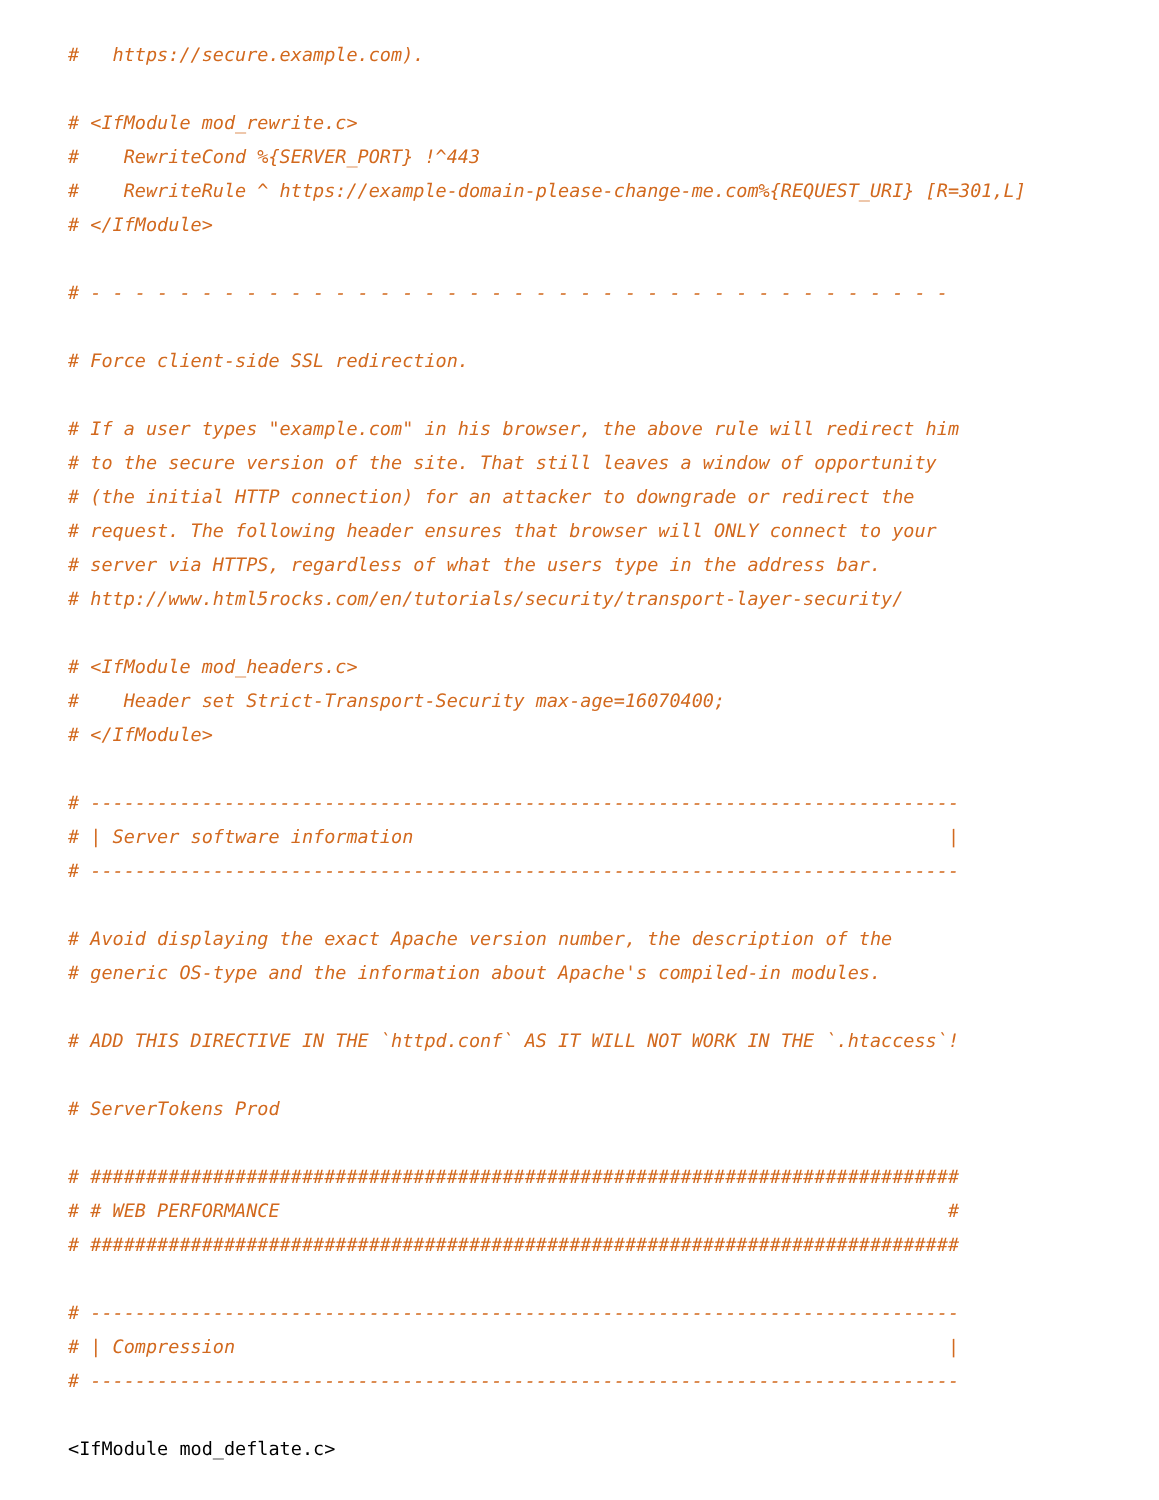#   https://secure.example.com).

# <IfModule mod_rewrite.c>
#    RewriteCond %{SERVER_PORT} !^443
#    RewriteRule ^ https://example-domain-please-change-me.com%{REQUEST_URI} [R=301,L]
# </IfModule>

# - - - - - - - - - - - - - - - - - - - - - - - - - - - - - - - - - - - - - - -

# Force client-side SSL redirection.

# If a user types "example.com" in his browser, the above rule will redirect him
# to the secure version of the site. That still leaves a window of opportunity
# (the initial HTTP connection) for an attacker to downgrade or redirect the
# request. The following header ensures that browser will ONLY connect to your
# server via HTTPS, regardless of what the users type in the address bar.
# http://www.html5rocks.com/en/tutorials/security/transport-layer-security/

# <IfModule mod_headers.c>
#    Header set Strict-Transport-Security max-age=16070400;
# </IfModule>

# ------------------------------------------------------------------------------
# | Server software information                                                |
# ------------------------------------------------------------------------------

# Avoid displaying the exact Apache version number, the description of the
# generic OS-type and the information about Apache's compiled-in modules.

# ADD THIS DIRECTIVE IN THE `httpd.conf` AS IT WILL NOT WORK IN THE `.htaccess`!

# ServerTokens Prod

# ##############################################################################
# # WEB PERFORMANCE                                                            #
# ##############################################################################

# ------------------------------------------------------------------------------
# | Compression                                                                |
# ------------------------------------------------------------------------------

<IfModule mod_deflate.c>